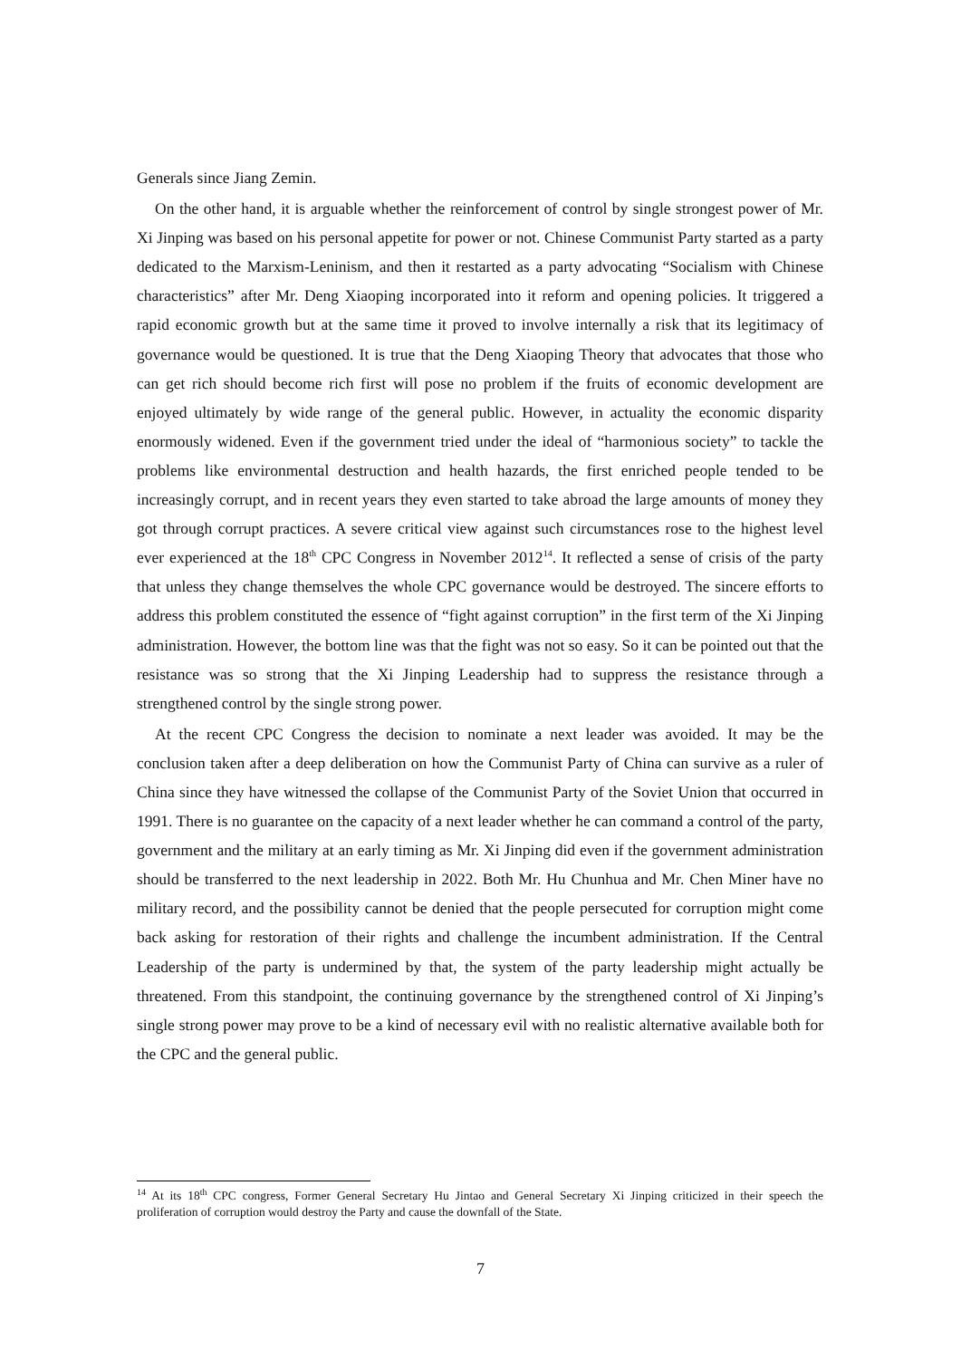Generals since Jiang Zemin.
On the other hand, it is arguable whether the reinforcement of control by single strongest power of Mr. Xi Jinping was based on his personal appetite for power or not. Chinese Communist Party started as a party dedicated to the Marxism-Leninism, and then it restarted as a party advocating “Socialism with Chinese characteristics” after Mr. Deng Xiaoping incorporated into it reform and opening policies. It triggered a rapid economic growth but at the same time it proved to involve internally a risk that its legitimacy of governance would be questioned. It is true that the Deng Xiaoping Theory that advocates that those who can get rich should become rich first will pose no problem if the fruits of economic development are enjoyed ultimately by wide range of the general public. However, in actuality the economic disparity enormously widened. Even if the government tried under the ideal of “harmonious society” to tackle the problems like environmental destruction and health hazards, the first enriched people tended to be increasingly corrupt, and in recent years they even started to take abroad the large amounts of money they got through corrupt practices. A severe critical view against such circumstances rose to the highest level ever experienced at the 18<sup>th</sup> CPC Congress in November 2012<sup>14</sup>. It reflected a sense of crisis of the party that unless they change themselves the whole CPC governance would be destroyed. The sincere efforts to address this problem constituted the essence of “fight against corruption” in the first term of the Xi Jinping administration. However, the bottom line was that the fight was not so easy. So it can be pointed out that the resistance was so strong that the Xi Jinping Leadership had to suppress the resistance through a strengthened control by the single strong power.
At the recent CPC Congress the decision to nominate a next leader was avoided. It may be the conclusion taken after a deep deliberation on how the Communist Party of China can survive as a ruler of China since they have witnessed the collapse of the Communist Party of the Soviet Union that occurred in 1991. There is no guarantee on the capacity of a next leader whether he can command a control of the party, government and the military at an early timing as Mr. Xi Jinping did even if the government administration should be transferred to the next leadership in 2022. Both Mr. Hu Chunhua and Mr. Chen Miner have no military record, and the possibility cannot be denied that the people persecuted for corruption might come back asking for restoration of their rights and challenge the incumbent administration. If the Central Leadership of the party is undermined by that, the system of the party leadership might actually be threatened. From this standpoint, the continuing governance by the strengthened control of Xi Jinping’s single strong power may prove to be a kind of necessary evil with no realistic alternative available both for the CPC and the general public.
<sup>14</sup> At its 18<sup>th</sup> CPC congress, Former General Secretary Hu Jintao and General Secretary Xi Jinping criticized in their speech the proliferation of corruption would destroy the Party and cause the downfall of the State.
7